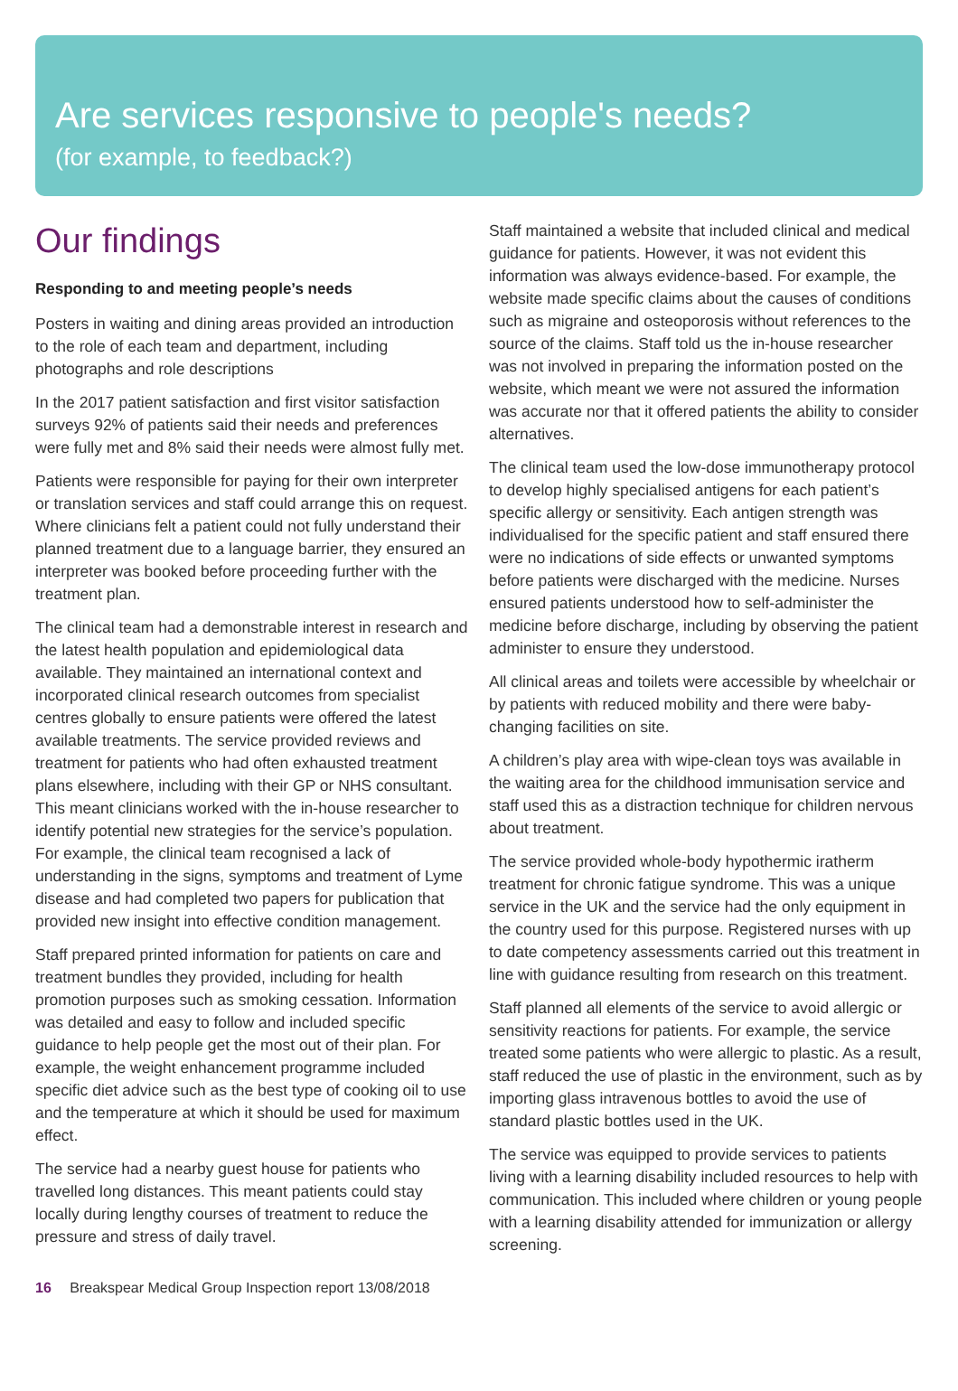Are services responsive to people's needs?
(for example, to feedback?)
Our findings
Responding to and meeting people’s needs
Posters in waiting and dining areas provided an introduction to the role of each team and department, including photographs and role descriptions
In the 2017 patient satisfaction and first visitor satisfaction surveys 92% of patients said their needs and preferences were fully met and 8% said their needs were almost fully met.
Patients were responsible for paying for their own interpreter or translation services and staff could arrange this on request. Where clinicians felt a patient could not fully understand their planned treatment due to a language barrier, they ensured an interpreter was booked before proceeding further with the treatment plan.
The clinical team had a demonstrable interest in research and the latest health population and epidemiological data available. They maintained an international context and incorporated clinical research outcomes from specialist centres globally to ensure patients were offered the latest available treatments. The service provided reviews and treatment for patients who had often exhausted treatment plans elsewhere, including with their GP or NHS consultant. This meant clinicians worked with the in-house researcher to identify potential new strategies for the service’s population. For example, the clinical team recognised a lack of understanding in the signs, symptoms and treatment of Lyme disease and had completed two papers for publication that provided new insight into effective condition management.
Staff prepared printed information for patients on care and treatment bundles they provided, including for health promotion purposes such as smoking cessation. Information was detailed and easy to follow and included specific guidance to help people get the most out of their plan. For example, the weight enhancement programme included specific diet advice such as the best type of cooking oil to use and the temperature at which it should be used for maximum effect.
The service had a nearby guest house for patients who travelled long distances. This meant patients could stay locally during lengthy courses of treatment to reduce the pressure and stress of daily travel.
Staff maintained a website that included clinical and medical guidance for patients. However, it was not evident this information was always evidence-based. For example, the website made specific claims about the causes of conditions such as migraine and osteoporosis without references to the source of the claims. Staff told us the in-house researcher was not involved in preparing the information posted on the website, which meant we were not assured the information was accurate nor that it offered patients the ability to consider alternatives.
The clinical team used the low-dose immunotherapy protocol to develop highly specialised antigens for each patient’s specific allergy or sensitivity. Each antigen strength was individualised for the specific patient and staff ensured there were no indications of side effects or unwanted symptoms before patients were discharged with the medicine. Nurses ensured patients understood how to self-administer the medicine before discharge, including by observing the patient administer to ensure they understood.
All clinical areas and toilets were accessible by wheelchair or by patients with reduced mobility and there were baby-changing facilities on site.
A children’s play area with wipe-clean toys was available in the waiting area for the childhood immunisation service and staff used this as a distraction technique for children nervous about treatment.
The service provided whole-body hypothermic iratherm treatment for chronic fatigue syndrome. This was a unique service in the UK and the service had the only equipment in the country used for this purpose. Registered nurses with up to date competency assessments carried out this treatment in line with guidance resulting from research on this treatment.
Staff planned all elements of the service to avoid allergic or sensitivity reactions for patients. For example, the service treated some patients who were allergic to plastic. As a result, staff reduced the use of plastic in the environment, such as by importing glass intravenous bottles to avoid the use of standard plastic bottles used in the UK.
The service was equipped to provide services to patients living with a learning disability included resources to help with communication. This included where children or young people with a learning disability attended for immunization or allergy screening.
16 Breakspear Medical Group Inspection report 13/08/2018